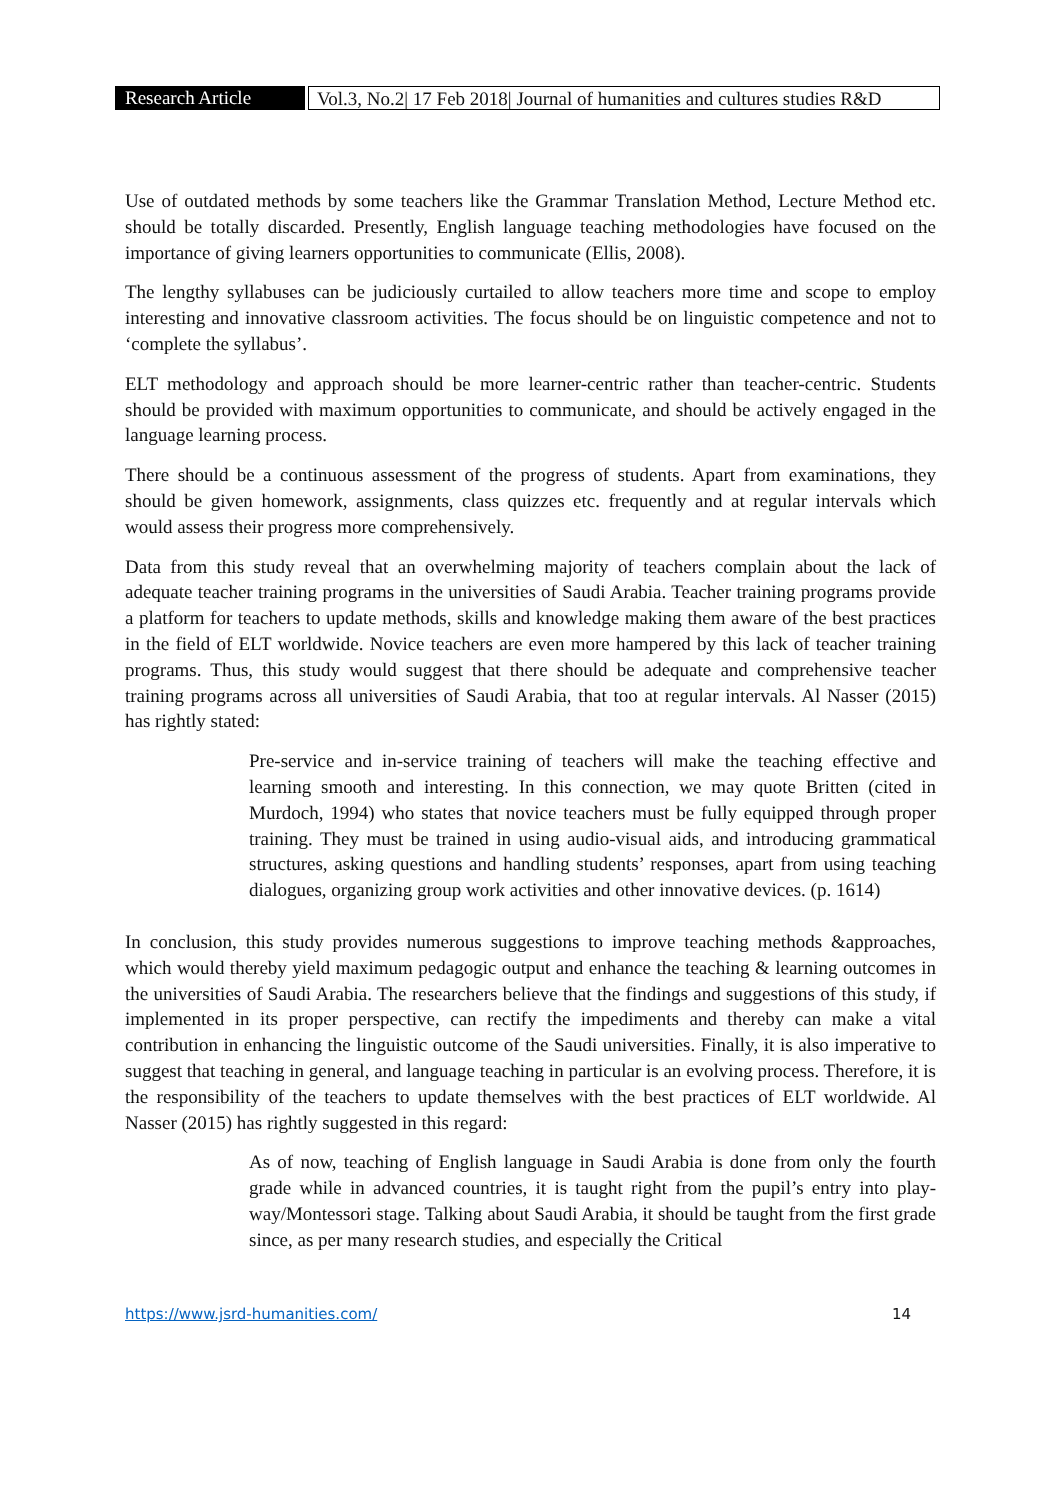Research Article
Vol.3, No.2| 17 Feb 2018| Journal of humanities and cultures studies R&D
Use of outdated methods by some teachers like the Grammar Translation Method, Lecture Method etc. should be totally discarded. Presently, English language teaching methodologies have focused on the importance of giving learners opportunities to communicate (Ellis, 2008).
The lengthy syllabuses can be judiciously curtailed to allow teachers more time and scope to employ interesting and innovative classroom activities. The focus should be on linguistic competence and not to ‘complete the syllabus’.
ELT methodology and approach should be more learner-centric rather than teacher-centric. Students should be provided with maximum opportunities to communicate, and should be actively engaged in the language learning process.
There should be a continuous assessment of the progress of students. Apart from examinations, they should be given homework, assignments, class quizzes etc. frequently and at regular intervals which would assess their progress more comprehensively.
Data from this study reveal that an overwhelming majority of teachers complain about the lack of adequate teacher training programs in the universities of Saudi Arabia. Teacher training programs provide a platform for teachers to update methods, skills and knowledge making them aware of the best practices in the field of ELT worldwide. Novice teachers are even more hampered by this lack of teacher training programs. Thus, this study would suggest that there should be adequate and comprehensive teacher training programs across all universities of Saudi Arabia, that too at regular intervals. Al Nasser (2015) has rightly stated:
Pre-service and in-service training of teachers will make the teaching effective and learning smooth and interesting. In this connection, we may quote Britten (cited in Murdoch, 1994) who states that novice teachers must be fully equipped through proper training. They must be trained in using audio-visual aids, and introducing grammatical structures, asking questions and handling students’ responses, apart from using teaching dialogues, organizing group work activities and other innovative devices. (p. 1614)
In conclusion, this study provides numerous suggestions to improve teaching methods &approaches, which would thereby yield maximum pedagogic output and enhance the teaching & learning outcomes in the universities of Saudi Arabia. The researchers believe that the findings and suggestions of this study, if implemented in its proper perspective, can rectify the impediments and thereby can make a vital contribution in enhancing the linguistic outcome of the Saudi universities. Finally, it is also imperative to suggest that teaching in general, and language teaching in particular is an evolving process. Therefore, it is the responsibility of the teachers to update themselves with the best practices of ELT worldwide. Al Nasser (2015) has rightly suggested in this regard:
As of now, teaching of English language in Saudi Arabia is done from only the fourth grade while in advanced countries, it is taught right from the pupil’s entry into play-way/Montessori stage. Talking about Saudi Arabia, it should be taught from the first grade since, as per many research studies, and especially the Critical
https://www.jsrd-humanities.com/ 14